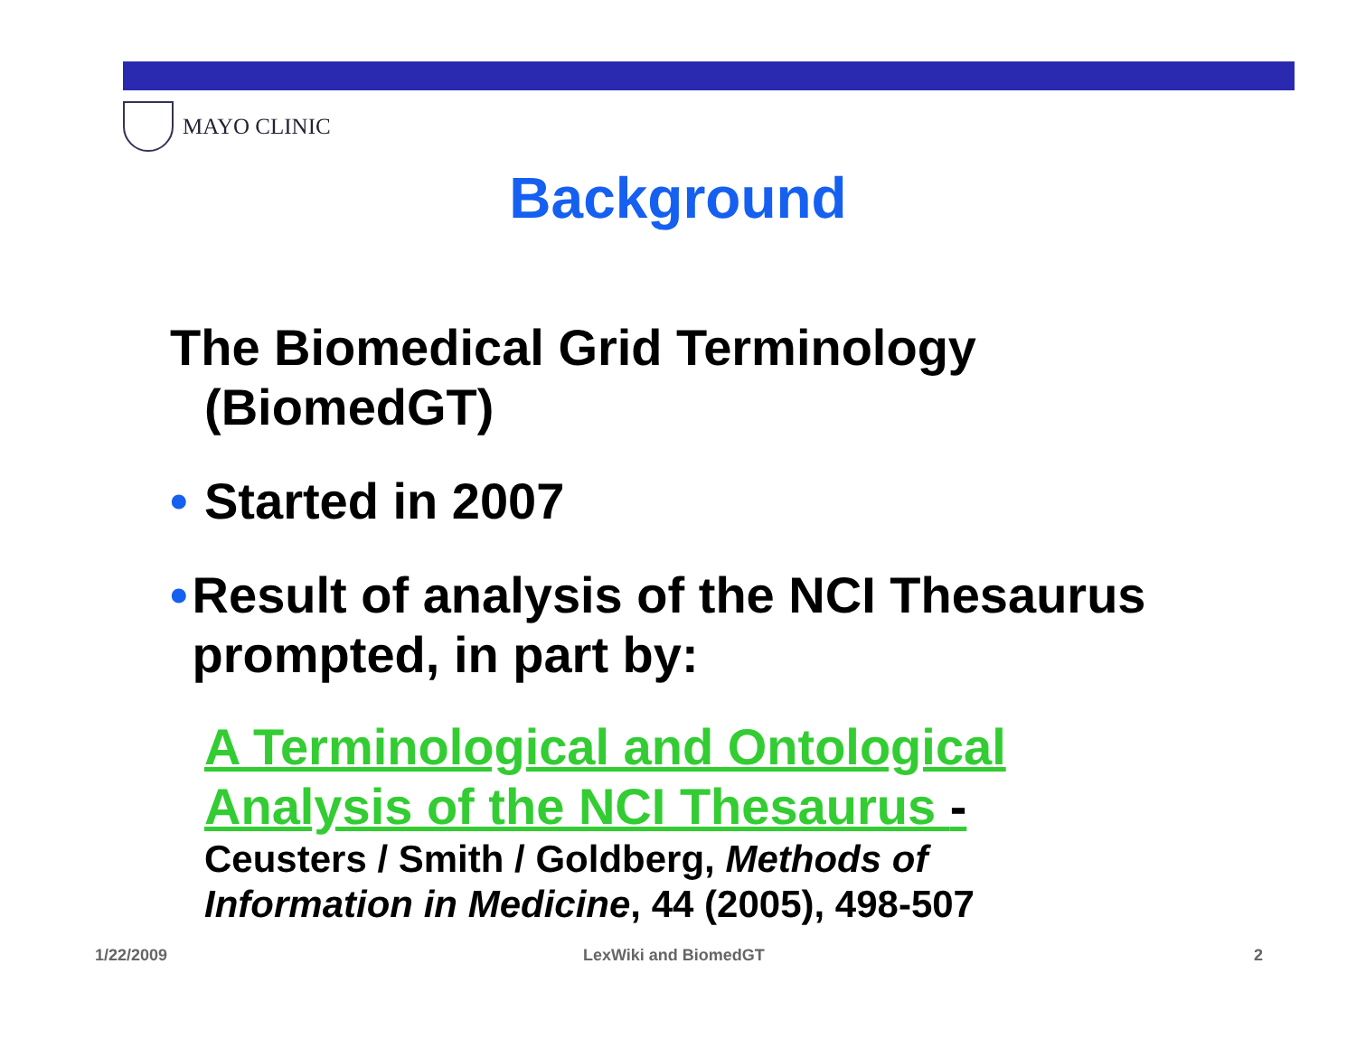MAYO CLINIC
Background
The Biomedical Grid Terminology (BiomedGT)
• Started in 2007
• Result of analysis of the NCI Thesaurus prompted, in part by:
A Terminological and Ontological Analysis of the NCI Thesaurus -
Ceusters / Smith / Goldberg, Methods of Information in Medicine, 44 (2005), 498-507
1/22/2009 LexWiki and BiomedGT 2